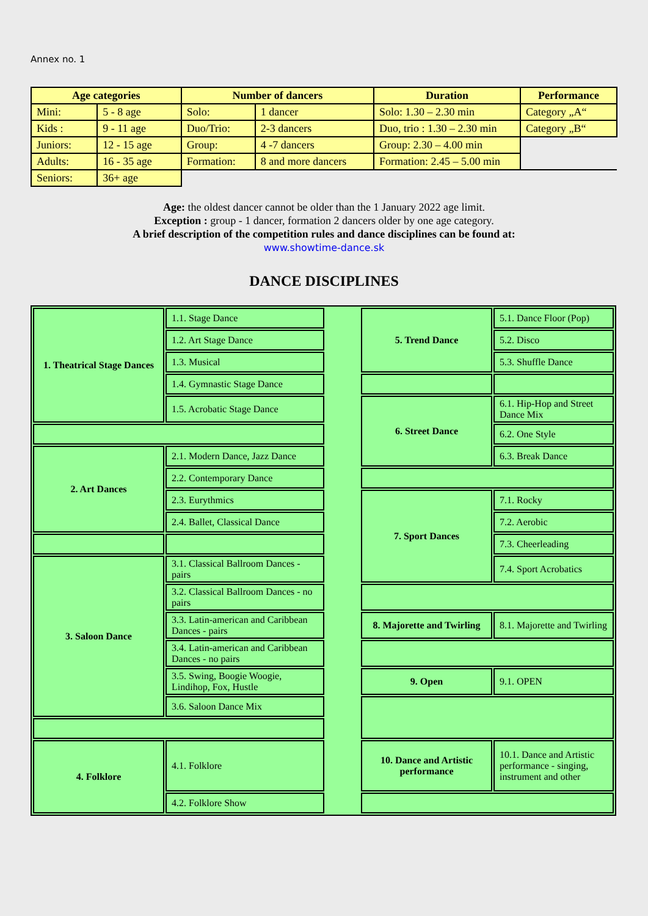Annex no. 1
| Age categories | | Number of dancers | | Duration | Performance |
| --- | --- | --- | --- | --- | --- |
| Mini: | 5 - 8 age | Solo: | 1 dancer | Solo: 1.30 – 2.30 min | Category „A“ |
| Kids : | 9 - 11 age | Duo/Trio: | 2-3 dancers | Duo, trio : 1.30 – 2.30 min | Category „B“ |
| Juniors: | 12 - 15 age | Group: | 4 -7 dancers | Group: 2.30 – 4.00 min | |
| Adults: | 16 - 35 age | Formation: | 8 and more dancers | Formation: 2.45 – 5.00 min | |
| Seniors: | 36+ age | | | | |
Age: the oldest dancer cannot be older than the 1 January 2022 age limit.
Exception : group - 1 dancer, formation 2 dancers older by one age category.
A brief description of the competition rules and dance disciplines can be found at:
www.showtime-dance.sk
DANCE DISCIPLINES
| 1. Theatrical Stage Dances | 1.1. Stage Dance | | 5. Trend Dance | 5.1. Dance Floor (Pop) |
| | 1.2. Art Stage Dance | | | 5.2. Disco |
| | 1.3. Musical | | | 5.3. Shuffle Dance |
| | 1.4. Gymnastic Stage Dance | | | |
| | 1.5. Acrobatic Stage Dance | | 6. Street Dance | 6.1. Hip-Hop and Street Dance Mix |
| | | | | 6.2. One Style |
| 2. Art Dances | 2.1. Modern Dance, Jazz Dance | | | 6.3. Break Dance |
| | 2.2. Contemporary Dance | | | |
| | 2.3. Eurythmics | | 7. Sport Dances | 7.1. Rocky |
| | 2.4. Ballet, Classical Dance | | | 7.2. Aerobic |
| | | | | 7.3. Cheerleading |
| 3. Saloon Dance | 3.1. Classical Ballroom Dances - pairs | | | 7.4. Sport Acrobatics |
| | 3.2. Classical Ballroom Dances - no pairs | | | |
| | 3.3. Latin-american and Caribbean Dances - pairs | | 8. Majorette and Twirling | 8.1. Majorette and Twirling |
| | 3.4. Latin-american and Caribbean Dances - no pairs | | | |
| | 3.5. Swing, Boogie Woogie, Lindihop, Fox, Hustle | | 9. Open | 9.1. OPEN |
| | 3.6. Saloon Dance Mix | | | |
| 4. Folklore | 4.1. Folklore | | 10. Dance and Artistic performance | 10.1. Dance and Artistic performance - singing, instrument and other |
| | 4.2. Folklore Show | | | |